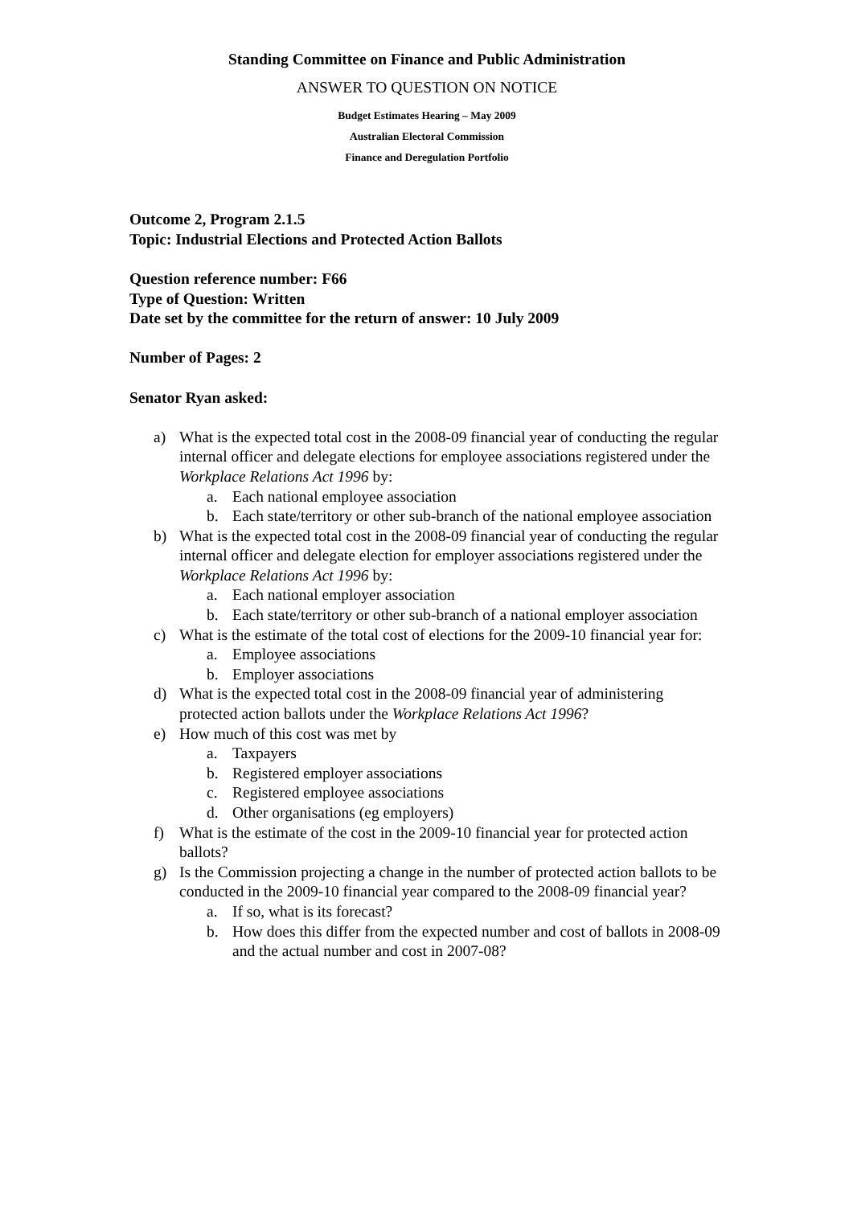Standing Committee on Finance and Public Administration
ANSWER TO QUESTION ON NOTICE
Budget Estimates Hearing – May 2009
Australian Electoral Commission
Finance and Deregulation Portfolio
Outcome 2, Program 2.1.5
Topic: Industrial Elections and Protected Action Ballots
Question reference number: F66
Type of Question: Written
Date set by the committee for the return of answer: 10 July 2009
Number of Pages: 2
Senator Ryan asked:
a) What is the expected total cost in the 2008-09 financial year of conducting the regular internal officer and delegate elections for employee associations registered under the Workplace Relations Act 1996 by:
a. Each national employee association
b. Each state/territory or other sub-branch of the national employee association
b) What is the expected total cost in the 2008-09 financial year of conducting the regular internal officer and delegate election for employer associations registered under the Workplace Relations Act 1996 by:
a. Each national employer association
b. Each state/territory or other sub-branch of a national employer association
c) What is the estimate of the total cost of elections for the 2009-10 financial year for:
a. Employee associations
b. Employer associations
d) What is the expected total cost in the 2008-09 financial year of administering protected action ballots under the Workplace Relations Act 1996?
e) How much of this cost was met by
a. Taxpayers
b. Registered employer associations
c. Registered employee associations
d. Other organisations (eg employers)
f) What is the estimate of the cost in the 2009-10 financial year for protected action ballots?
g) Is the Commission projecting a change in the number of protected action ballots to be conducted in the 2009-10 financial year compared to the 2008-09 financial year?
a. If so, what is its forecast?
b. How does this differ from the expected number and cost of ballots in 2008-09 and the actual number and cost in 2007-08?